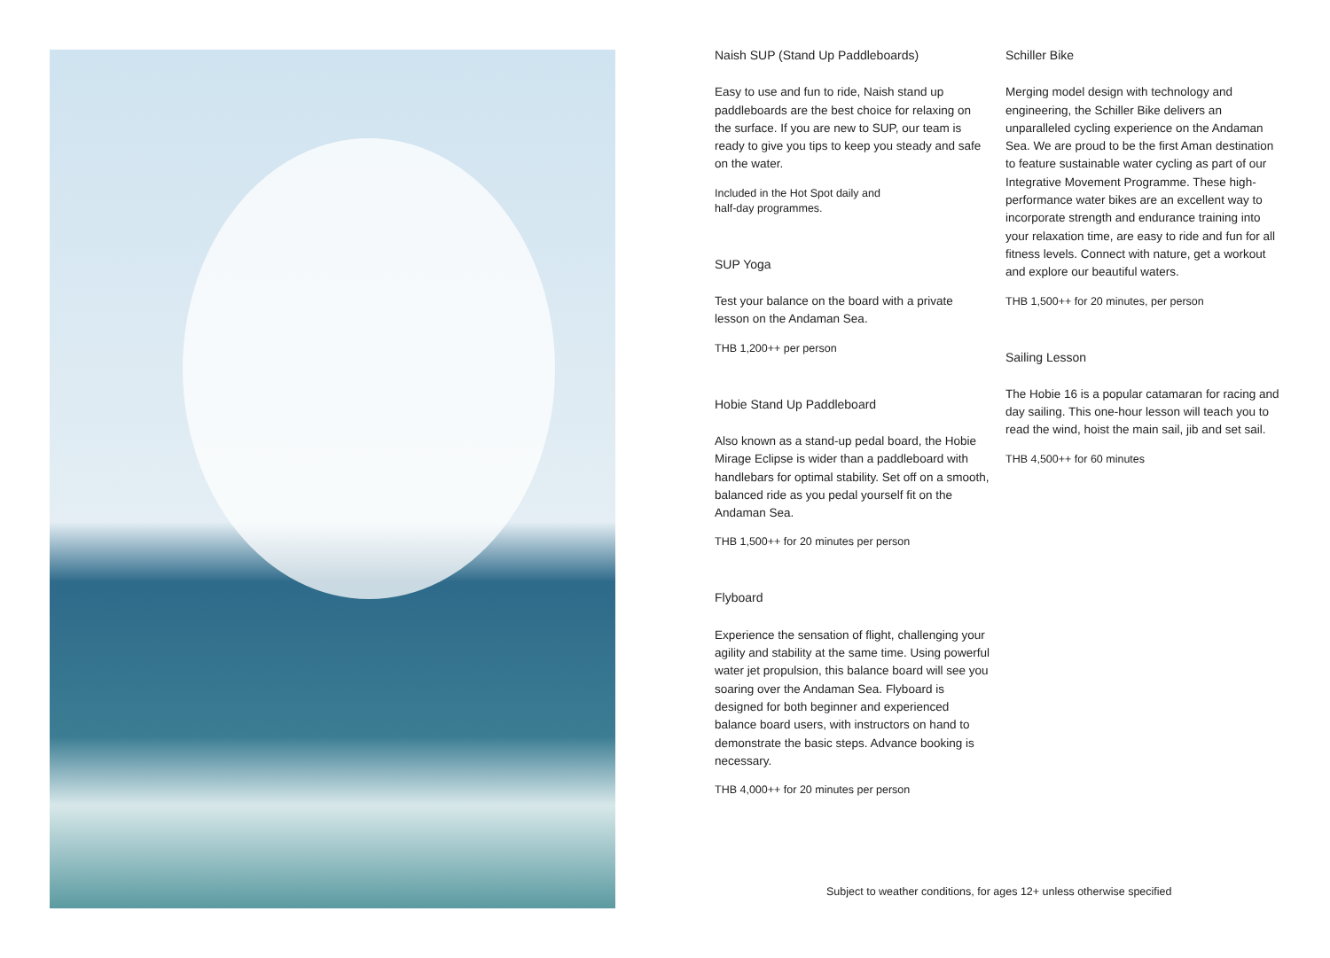Naish SUP (Stand Up Paddleboards)
Easy to use and fun to ride, Naish stand up paddleboards are the best choice for relaxing on the surface. If you are new to SUP, our team is ready to give you tips to keep you steady and safe on the water.
Included in the Hot Spot daily and
half-day programmes.
SUP Yoga
Test your balance on the board with a private lesson on the Andaman Sea.
THB 1,200++ per person
Hobie Stand Up Paddleboard
Also known as a stand-up pedal board, the Hobie Mirage Eclipse is wider than a paddleboard with handlebars for optimal stability. Set off on a smooth, balanced ride as you pedal yourself fit on the Andaman Sea.
THB 1,500++ for 20 minutes per person
Flyboard
Experience the sensation of flight, challenging your agility and stability at the same time. Using powerful water jet propulsion, this balance board will see you soaring over the Andaman Sea. Flyboard is designed for both beginner and experienced balance board users, with instructors on hand to demonstrate the basic steps. Advance booking is necessary.
THB 4,000++ for 20 minutes per person
Schiller Bike
Merging model design with technology and engineering, the Schiller Bike delivers an unparalleled cycling experience on the Andaman Sea. We are proud to be the first Aman destination to feature sustainable water cycling as part of our Integrative Movement Programme. These high-performance water bikes are an excellent way to incorporate strength and endurance training into your relaxation time, are easy to ride and fun for all fitness levels. Connect with nature, get a workout and explore our beautiful waters.
THB 1,500++ for 20 minutes, per person
Sailing Lesson
The Hobie 16 is a popular catamaran for racing and day sailing. This one-hour lesson will teach you to read the wind, hoist the main sail, jib and set sail.
THB 4,500++ for 60 minutes
Subject to weather conditions, for ages 12+ unless otherwise specified